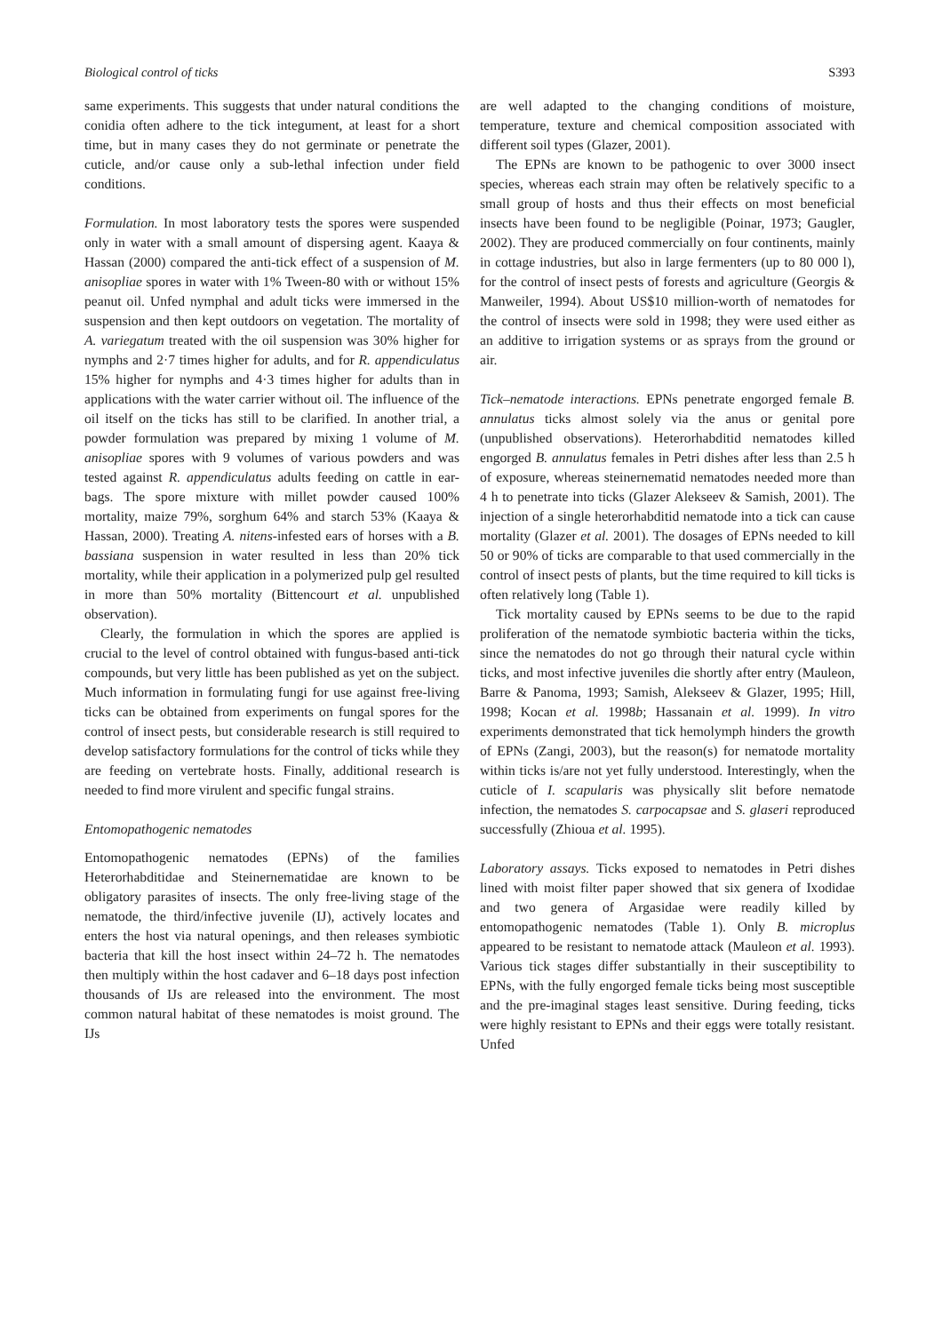Biological control of ticks S393
same experiments. This suggests that under natural conditions the conidia often adhere to the tick integument, at least for a short time, but in many cases they do not germinate or penetrate the cuticle, and/or cause only a sub-lethal infection under field conditions.
Formulation. In most laboratory tests the spores were suspended only in water with a small amount of dispersing agent. Kaaya & Hassan (2000) compared the anti-tick effect of a suspension of M. anisopliae spores in water with 1% Tween-80 with or without 15% peanut oil. Unfed nymphal and adult ticks were immersed in the suspension and then kept outdoors on vegetation. The mortality of A. variegatum treated with the oil suspension was 30% higher for nymphs and 2·7 times higher for adults, and for R. appendiculatus 15% higher for nymphs and 4·3 times higher for adults than in applications with the water carrier without oil. The influence of the oil itself on the ticks has still to be clarified. In another trial, a powder formulation was prepared by mixing 1 volume of M. anisopliae spores with 9 volumes of various powders and was tested against R. appendiculatus adults feeding on cattle in ear-bags. The spore mixture with millet powder caused 100% mortality, maize 79%, sorghum 64% and starch 53% (Kaaya & Hassan, 2000). Treating A. nitens-infested ears of horses with a B. bassiana suspension in water resulted in less than 20% tick mortality, while their application in a polymerized pulp gel resulted in more than 50% mortality (Bittencourt et al. unpublished observation).
Clearly, the formulation in which the spores are applied is crucial to the level of control obtained with fungus-based anti-tick compounds, but very little has been published as yet on the subject. Much information in formulating fungi for use against free-living ticks can be obtained from experiments on fungal spores for the control of insect pests, but considerable research is still required to develop satisfactory formulations for the control of ticks while they are feeding on vertebrate hosts. Finally, additional research is needed to find more virulent and specific fungal strains.
Entomopathogenic nematodes
Entomopathogenic nematodes (EPNs) of the families Heterorhabditidae and Steinernematidae are known to be obligatory parasites of insects. The only free-living stage of the nematode, the third/infective juvenile (IJ), actively locates and enters the host via natural openings, and then releases symbiotic bacteria that kill the host insect within 24–72 h. The nematodes then multiply within the host cadaver and 6–18 days post infection thousands of IJs are released into the environment. The most common natural habitat of these nematodes is moist ground. The IJs
are well adapted to the changing conditions of moisture, temperature, texture and chemical composition associated with different soil types (Glazer, 2001).
The EPNs are known to be pathogenic to over 3000 insect species, whereas each strain may often be relatively specific to a small group of hosts and thus their effects on most beneficial insects have been found to be negligible (Poinar, 1973; Gaugler, 2002). They are produced commercially on four continents, mainly in cottage industries, but also in large fermenters (up to 80 000 l), for the control of insect pests of forests and agriculture (Georgis & Manweiler, 1994). About US$10 million-worth of nematodes for the control of insects were sold in 1998; they were used either as an additive to irrigation systems or as sprays from the ground or air.
Tick–nematode interactions. EPNs penetrate engorged female B. annulatus ticks almost solely via the anus or genital pore (unpublished observations). Heterorhabditid nematodes killed engorged B. annulatus females in Petri dishes after less than 2.5 h of exposure, whereas steinernematid nematodes needed more than 4 h to penetrate into ticks (Glazer Alekseev & Samish, 2001). The injection of a single heterorhabditid nematode into a tick can cause mortality (Glazer et al. 2001). The dosages of EPNs needed to kill 50 or 90% of ticks are comparable to that used commercially in the control of insect pests of plants, but the time required to kill ticks is often relatively long (Table 1).
Tick mortality caused by EPNs seems to be due to the rapid proliferation of the nematode symbiotic bacteria within the ticks, since the nematodes do not go through their natural cycle within ticks, and most infective juveniles die shortly after entry (Mauleon, Barre & Panoma, 1993; Samish, Alekseev & Glazer, 1995; Hill, 1998; Kocan et al. 1998b; Hassanain et al. 1999). In vitro experiments demonstrated that tick hemolymph hinders the growth of EPNs (Zangi, 2003), but the reason(s) for nematode mortality within ticks is/are not yet fully understood. Interestingly, when the cuticle of I. scapularis was physically slit before nematode infection, the nematodes S. carpocapsae and S. glaseri reproduced successfully (Zhioua et al. 1995).
Laboratory assays. Ticks exposed to nematodes in Petri dishes lined with moist filter paper showed that six genera of Ixodidae and two genera of Argasidae were readily killed by entomopathogenic nematodes (Table 1). Only B. microplus appeared to be resistant to nematode attack (Mauleon et al. 1993). Various tick stages differ substantially in their susceptibility to EPNs, with the fully engorged female ticks being most susceptible and the pre-imaginal stages least sensitive. During feeding, ticks were highly resistant to EPNs and their eggs were totally resistant. Unfed